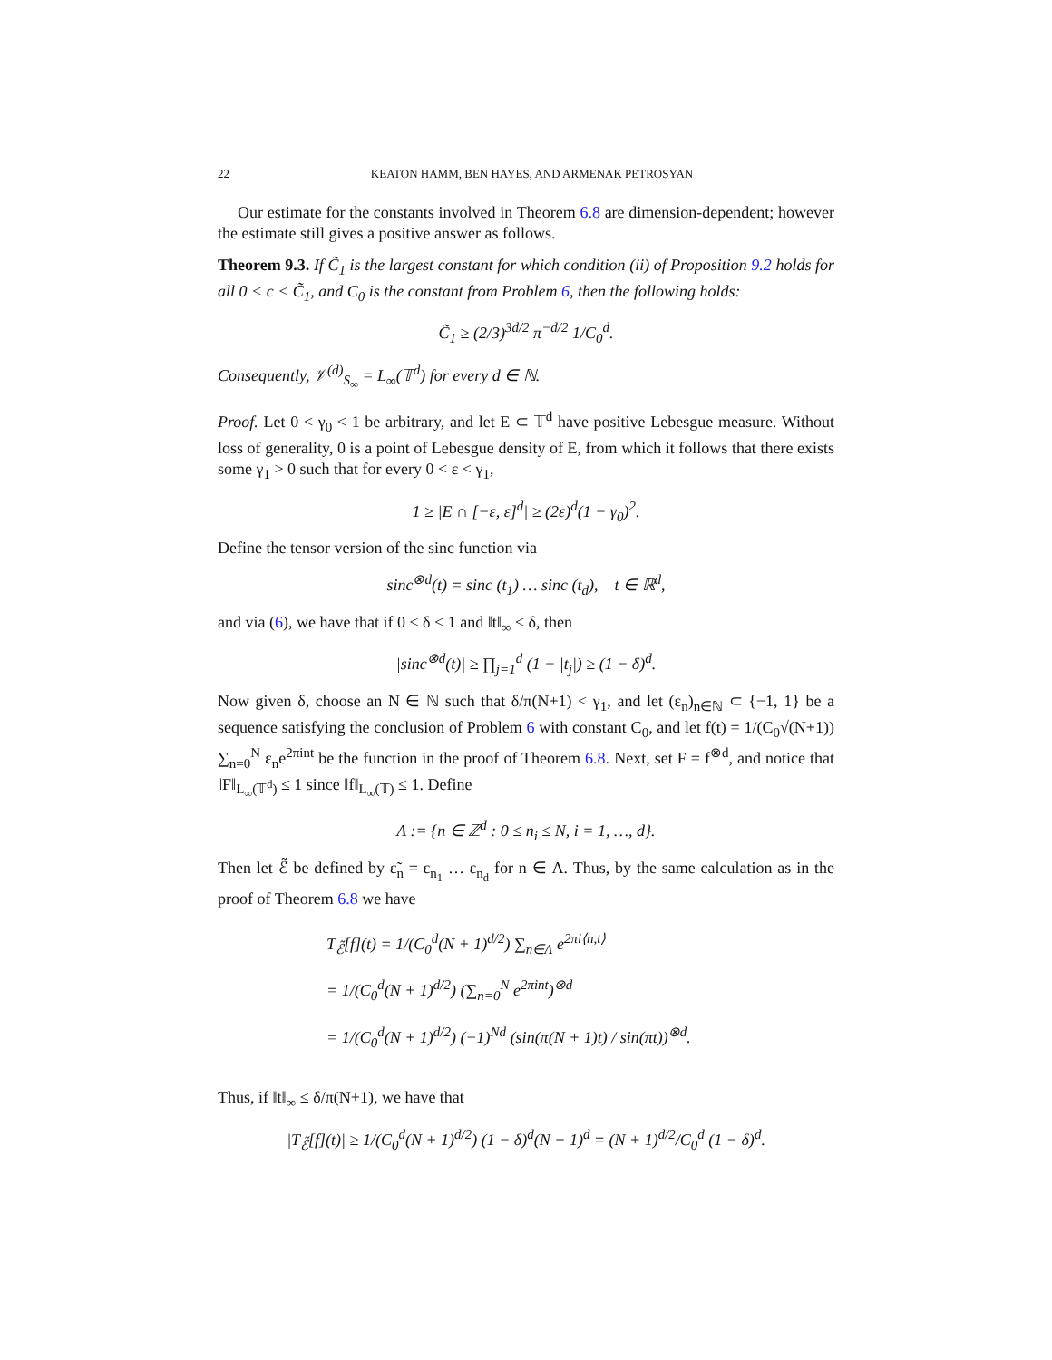22 KEATON HAMM, BEN HAYES, AND ARMENAK PETROSYAN
Our estimate for the constants involved in Theorem 6.8 are dimension-dependent; however the estimate still gives a positive answer as follows.
Theorem 9.3. If C̃<sub>1</sub> is the largest constant for which condition (ii) of Proposition 9.2 holds for all 0 < c < C̃<sub>1</sub>, and C<sub>0</sub> is the constant from Problem 6, then the following holds:
C̃<sub>1</sub> ≥ (2/3)<sup>3d/2</sup> π<sup>−d/2</sup> 1/C<sub>0</sub><sup>d</sup>.
Consequently, 𝒱<sup>(d)</sup><sub>S<sub>∞</sub></sub> = L<sub>∞</sub>(𝕋<sup>d</sup>) for every d ∈ ℕ.
Proof. Let 0 < γ<sub>0</sub> < 1 be arbitrary, and let E ⊂ 𝕋<sup>d</sup> have positive Lebesgue measure. Without loss of generality, 0 is a point of Lebesgue density of E, from which it follows that there exists some γ<sub>1</sub> > 0 such that for every 0 < ε < γ<sub>1</sub>,
1 ≥ |E ∩ [−ε, ε]<sup>d</sup>| ≥ (2ε)<sup>d</sup>(1 − γ<sub>0</sub>)<sup>2</sup>.
Define the tensor version of the sinc function via
sinc<sup>⊗d</sup>(t) = sinc (t<sub>1</sub>) … sinc (t<sub>d</sub>), t ∈ ℝ<sup>d</sup>,
and via (6), we have that if 0 < δ < 1 and ‖t‖<sub>∞</sub> ≤ δ, then
|sinc<sup>⊗d</sup>(t)| ≥ ∏<sub>j=1</sub><sup>d</sup> (1 − |t<sub>j</sub>|) ≥ (1 − δ)<sup>d</sup>.
Now given δ, choose an N ∈ ℕ such that δ/π(N+1) < γ<sub>1</sub>, and let (ε<sub>n</sub>)<sub>n∈ℕ</sub> ⊂ {−1, 1} be a sequence satisfying the conclusion of Problem 6 with constant C<sub>0</sub>, and let f(t) = 1/(C<sub>0</sub>√(N+1)) ∑<sub>n=0</sub><sup>N</sup> ε<sub>n</sub>e<sup>2πint</sup> be the function in the proof of Theorem 6.8. Next, set F = f<sup>⊗d</sup>, and notice that ‖F‖<sub>L<sub>∞</sub>(𝕋<sup>d</sup>)</sub> ≤ 1 since ‖f‖<sub>L<sub>∞</sub>(𝕋)</sub> ≤ 1. Define
Λ := {n ∈ ℤ<sup>d</sup> : 0 ≤ n<sub>i</sub> ≤ N, i = 1, …, d}.
Then let ℰ̃ be defined by ε̃<sub>n</sub> = ε<sub>n<sub>1</sub></sub> … ε<sub>n<sub>d</sub></sub> for n ∈ Λ. Thus, by the same calculation as in the proof of Theorem 6.8 we have
T<sub>ℰ̃</sub>[f](t) = 1/(C<sub>0</sub><sup>d</sup>(N + 1)<sup>d/2</sup>) ∑<sub>n∈Λ</sub> e<sup>2πi⟨n,t⟩</sup>
= 1/(C<sub>0</sub><sup>d</sup>(N + 1)<sup>d/2</sup>) (∑<sub>n=0</sub><sup>N</sup> e<sup>2πint</sup>)<sup>⊗d</sup>
= 1/(C<sub>0</sub><sup>d</sup>(N + 1)<sup>d/2</sup>) (−1)<sup>Nd</sup> (sin(π(N + 1)t) / sin(πt))<sup>⊗d</sup>.
Thus, if ‖t‖<sub>∞</sub> ≤ δ/π(N+1), we have that
|T<sub>ℰ̃</sub>[f](t)| ≥ 1/(C<sub>0</sub><sup>d</sup>(N + 1)<sup>d/2</sup>) (1 − δ)<sup>d</sup>(N + 1)<sup>d</sup> = (N + 1)<sup>d/2</sup>/C<sub>0</sub><sup>d</sup> (1 − δ)<sup>d</sup>.